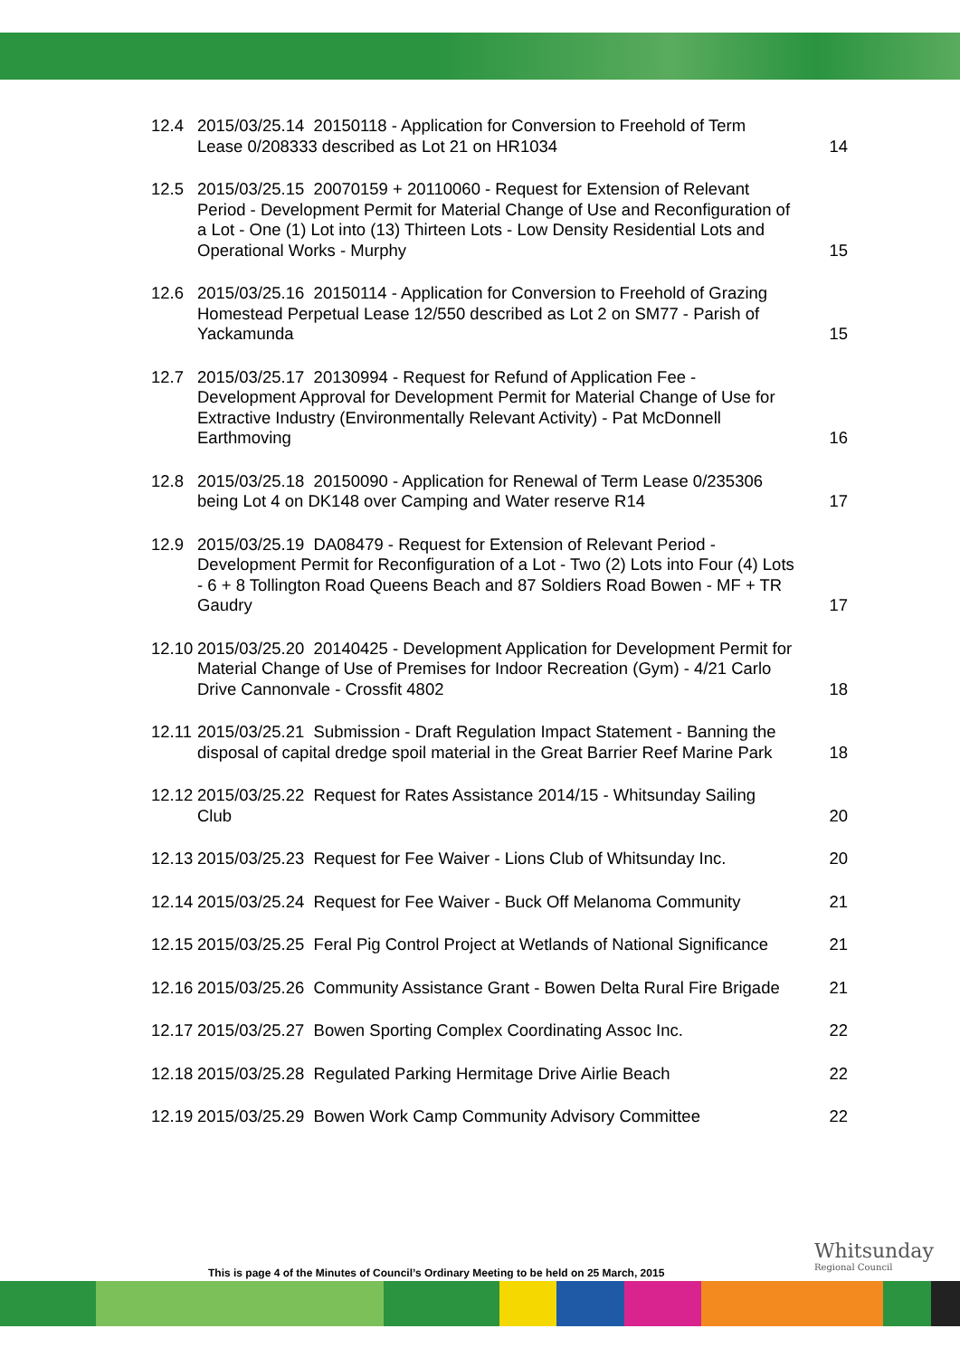12.4 2015/03/25.14 20150118 - Application for Conversion to Freehold of Term
Lease 0/208333 described as Lot 21 on HR1034
14
12.5 2015/03/25.15 20070159 + 20110060 - Request for Extension of Relevant Period - Development Permit for Material Change of Use and Reconfiguration of a Lot - One (1) Lot into (13) Thirteen Lots - Low Density Residential Lots and Operational Works - Murphy
15
12.6 2015/03/25.16 20150114 - Application for Conversion to Freehold of Grazing Homestead Perpetual Lease 12/550 described as Lot 2 on SM77 - Parish of Yackamunda
15
12.7 2015/03/25.17 20130994 - Request for Refund of Application Fee - Development Approval for Development Permit for Material Change of Use for Extractive Industry (Environmentally Relevant Activity) - Pat McDonnell Earthmoving
16
12.8 2015/03/25.18 20150090 - Application for Renewal of Term Lease 0/235306 being Lot 4 on DK148 over Camping and Water reserve R14
17
12.9 2015/03/25.19 DA08479 - Request for Extension of Relevant Period - Development Permit for Reconfiguration of a Lot - Two (2) Lots into Four (4) Lots - 6 + 8 Tollington Road Queens Beach and 87 Soldiers Road Bowen - MF + TR Gaudry
17
12.10
2015/03/25.20 20140425 - Development Application for Development Permit for Material Change of Use of Premises for Indoor Recreation (Gym) - 4/21 Carlo Drive Cannonvale - Crossfit 4802
18
12.11
2015/03/25.21 Submission - Draft Regulation Impact Statement - Banning the disposal of capital dredge spoil material in the Great Barrier Reef Marine Park
18
12.12
2015/03/25.22 Request for Rates Assistance 2014/15 - Whitsunday Sailing Club
20
12.13
2015/03/25.23 Request for Fee Waiver - Lions Club of Whitsunday Inc.
20
12.14
2015/03/25.24 Request for Fee Waiver - Buck Off Melanoma Community
21
12.15
2015/03/25.25 Feral Pig Control Project at Wetlands of National Significance
21
12.16
2015/03/25.26 Community Assistance Grant - Bowen Delta Rural Fire Brigade
21
12.17
2015/03/25.27 Bowen Sporting Complex Coordinating Assoc Inc.
22
12.18
2015/03/25.28 Regulated Parking Hermitage Drive Airlie Beach
22
12.19
2015/03/25.29 Bowen Work Camp Community Advisory Committee 22
This is page 4 of the Minutes of Council’s Ordinary Meeting to be held on 25 March, 2015
Whitsunday
Regional Council